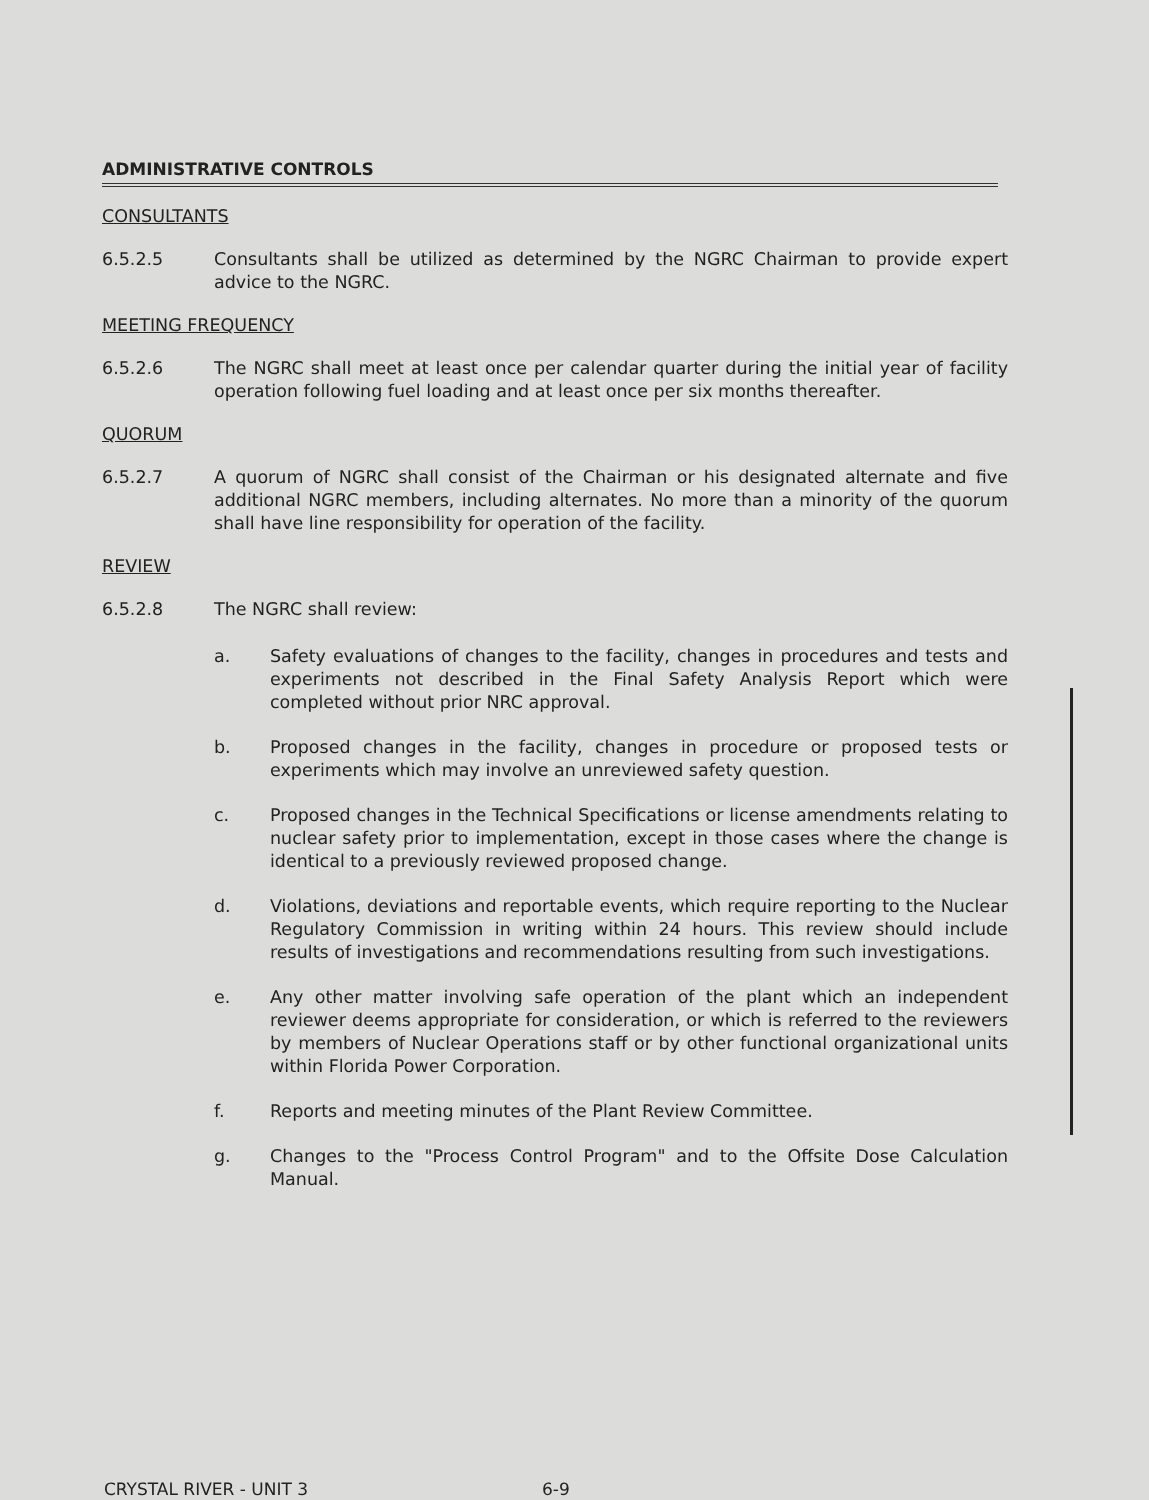ADMINISTRATIVE CONTROLS
CONSULTANTS
6.5.2.5 Consultants shall be utilized as determined by the NGRC Chairman to provide expert advice to the NGRC.
MEETING FREQUENCY
6.5.2.6 The NGRC shall meet at least once per calendar quarter during the initial year of facility operation following fuel loading and at least once per six months thereafter.
QUORUM
6.5.2.7 A quorum of NGRC shall consist of the Chairman or his designated alternate and five additional NGRC members, including alternates. No more than a minority of the quorum shall have line responsibility for operation of the facility.
REVIEW
6.5.2.8 The NGRC shall review:
a. Safety evaluations of changes to the facility, changes in procedures and tests and experiments not described in the Final Safety Analysis Report which were completed without prior NRC approval.
b. Proposed changes in the facility, changes in procedure or proposed tests or experiments which may involve an unreviewed safety question.
c. Proposed changes in the Technical Specifications or license amendments relating to nuclear safety prior to implementation, except in those cases where the change is identical to a previously reviewed proposed change.
d. Violations, deviations and reportable events, which require reporting to the Nuclear Regulatory Commission in writing within 24 hours. This review should include results of investigations and recommendations resulting from such investigations.
e. Any other matter involving safe operation of the plant which an independent reviewer deems appropriate for consideration, or which is referred to the reviewers by members of Nuclear Operations staff or by other functional organizational units within Florida Power Corporation.
f. Reports and meeting minutes of the Plant Review Committee.
g. Changes to the "Process Control Program" and to the Offsite Dose Calculation Manual.
CRYSTAL RIVER - UNIT 3 6-9